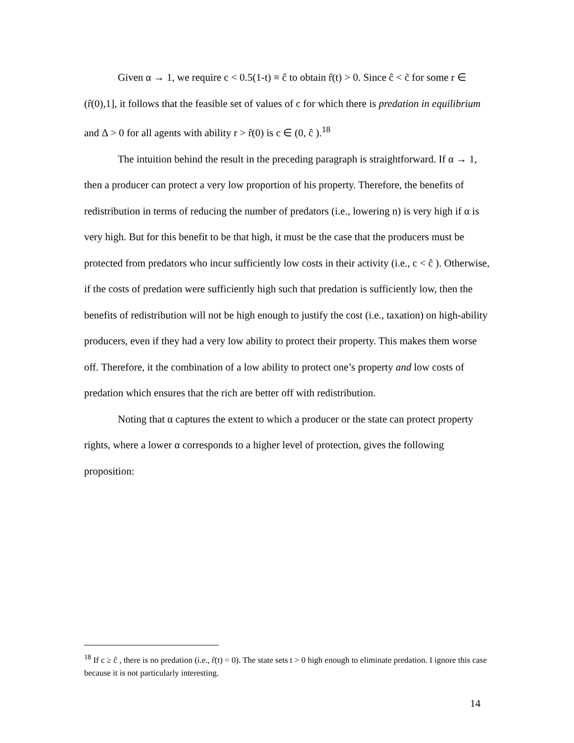Given α → 1, we require c < 0.5(1-t) ≡ ĉ to obtain r̂(t) > 0. Since ĉ < c̃ for some r ∈ (r̂(0),1], it follows that the feasible set of values of c for which there is predation in equilibrium and Δ > 0 for all agents with ability r > r̂(0) is c ∈ (0, ĉ ).<sup>18</sup>
The intuition behind the result in the preceding paragraph is straightforward. If α → 1, then a producer can protect a very low proportion of his property. Therefore, the benefits of redistribution in terms of reducing the number of predators (i.e., lowering n) is very high if α is very high. But for this benefit to be that high, it must be the case that the producers must be protected from predators who incur sufficiently low costs in their activity (i.e., c < ĉ ). Otherwise, if the costs of predation were sufficiently high such that predation is sufficiently low, then the benefits of redistribution will not be high enough to justify the cost (i.e., taxation) on high-ability producers, even if they had a very low ability to protect their property. This makes them worse off. Therefore, it the combination of a low ability to protect one’s property and low costs of predation which ensures that the rich are better off with redistribution.
Noting that α captures the extent to which a producer or the state can protect property rights, where a lower α corresponds to a higher level of protection, gives the following proposition:
<sup>18</sup> If c ≥ ĉ , there is no predation (i.e., r̂(t) = 0). The state sets t > 0 high enough to eliminate predation. I ignore this case because it is not particularly interesting.
14